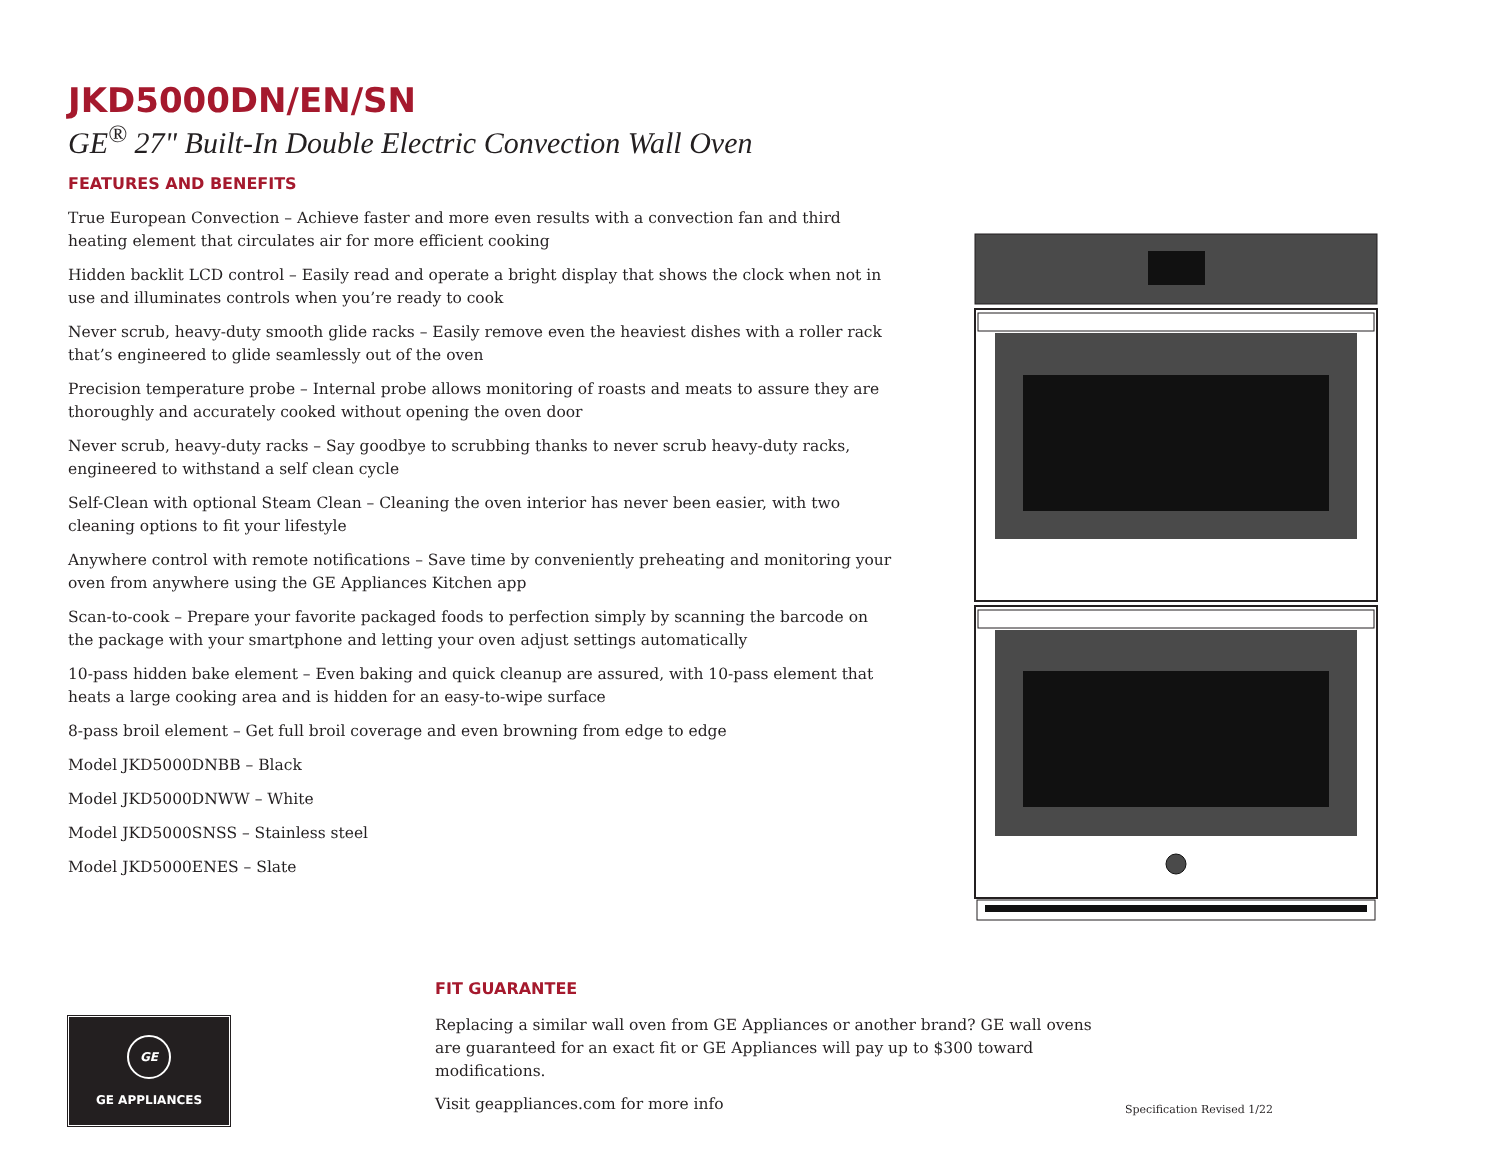JKD5000DN/EN/SN
GE<sup>®</sup> 27" Built-In Double Electric Convection Wall Oven
FEATURES AND BENEFITS
True European Convection – Achieve faster and more even results with a convection fan and third heating element that circulates air for more efficient cooking
Hidden backlit LCD control – Easily read and operate a bright display that shows the clock when not in use and illuminates controls when you’re ready to cook
Never scrub, heavy-duty smooth glide racks – Easily remove even the heaviest dishes with a roller rack that’s engineered to glide seamlessly out of the oven
Precision temperature probe – Internal probe allows monitoring of roasts and meats to assure they are thoroughly and accurately cooked without opening the oven door
Never scrub, heavy-duty racks – Say goodbye to scrubbing thanks to never scrub heavy-duty racks, engineered to withstand a self clean cycle
Self-Clean with optional Steam Clean – Cleaning the oven interior has never been easier, with two cleaning options to fit your lifestyle
Anywhere control with remote notifications – Save time by conveniently preheating and monitoring your oven from anywhere using the GE Appliances Kitchen app
Scan-to-cook – Prepare your favorite packaged foods to perfection simply by scanning the barcode on the package with your smartphone and letting your oven adjust settings automatically
10-pass hidden bake element – Even baking and quick cleanup are assured, with 10-pass element that heats a large cooking area and is hidden for an easy-to-wipe surface
8-pass broil element – Get full broil coverage and even browning from edge to edge
Model JKD5000DNBB – Black
Model JKD5000DNWW – White
Model JKD5000SNSS – Stainless steel
Model JKD5000ENES – Slate
GE
GE APPLIANCES
FIT GUARANTEE
Replacing a similar wall oven from GE Appliances or another brand? GE wall ovens are guaranteed for an exact fit or GE Appliances will pay up to $300 toward modifications.
Visit geappliances.com for more info
Specification Revised 1/22